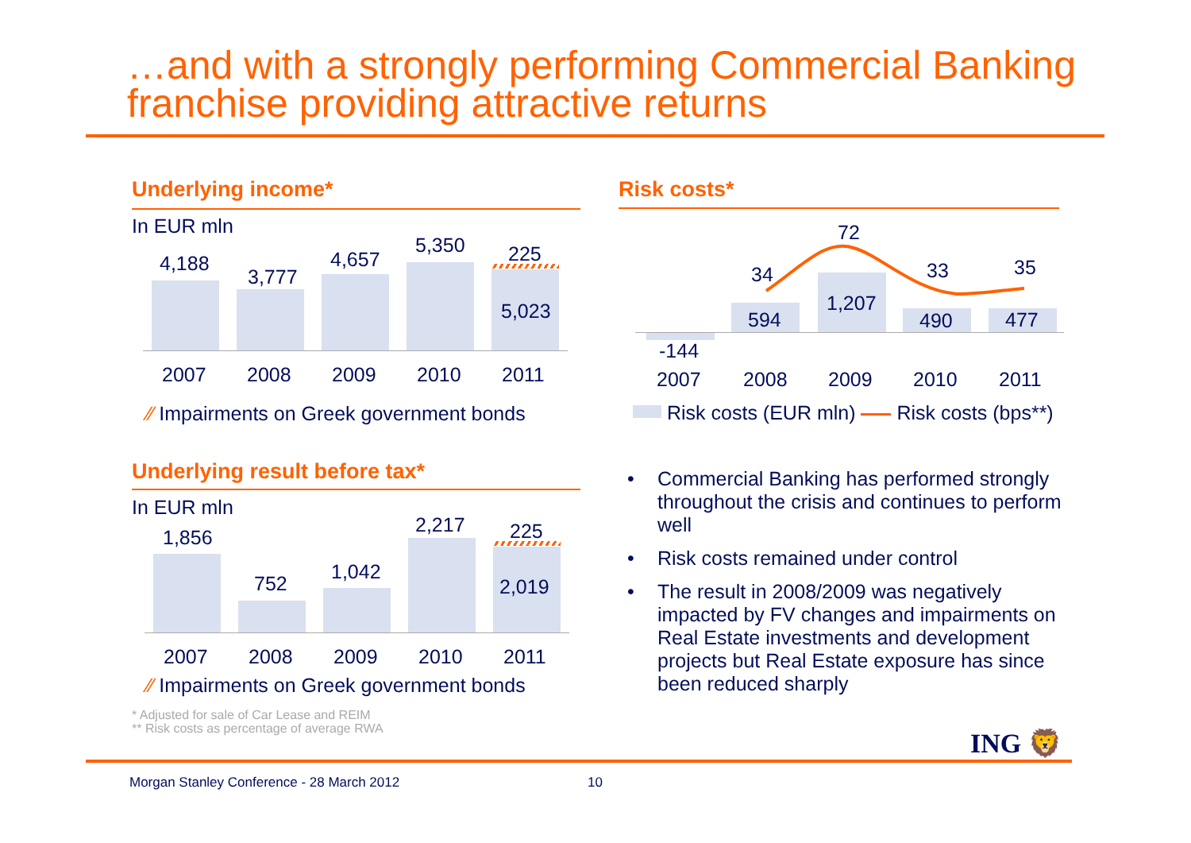…and with a strongly performing Commercial Banking
franchise providing attractive returns
Underlying income*
In EUR mln
4,188
3,777
4,657
5,350 225
5,023
2007 2008 2009 2010 2011
⁄⁄ Impairments on Greek government bonds
Risk costs*
72
34 33 35
594
1,207
490 477
-144
2007 2008 2009 2010 2011
Risk costs (EUR mln) Risk costs (bps**)
Underlying result before tax*
In EUR mln
1,856
752
1,042
2,217 225
2,019
2007 2008 2009 2010 2011
⁄⁄ Impairments on Greek government bonds
• Commercial Banking has performed strongly throughout the crisis and continues to perform well
• Risk costs remained under control
• The result in 2008/2009 was negatively impacted by FV changes and impairments on Real Estate investments and development projects but Real Estate exposure has since been reduced sharply
* Adjusted for sale of Car Lease and REIM
** Risk costs as percentage of average RWA
ING 🦁
Morgan Stanley Conference - 28 March 2012
10